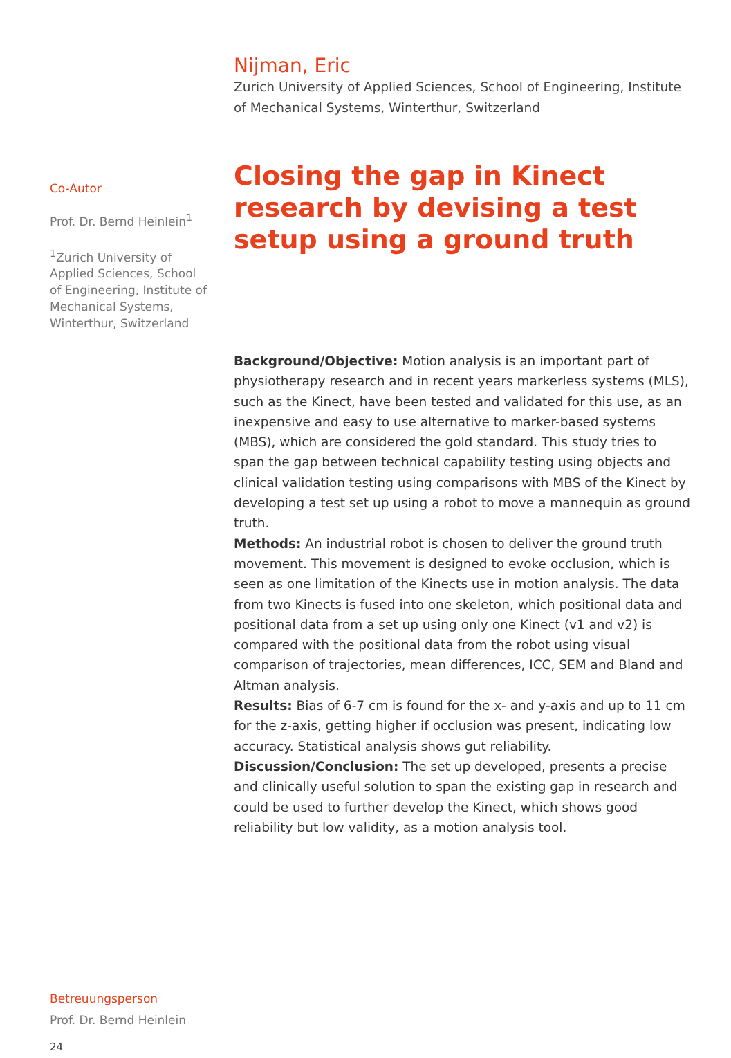Nijman, Eric
Zurich University of Applied Sciences, School of Engineering, Institute of Mechanical Systems, Winterthur, Switzerland
Closing the gap in Kinect research by devising a test setup using a ground truth
Background/Objective: Motion analysis is an important part of physiotherapy research and in recent years markerless systems (MLS), such as the Kinect, have been tested and validated for this use, as an inexpensive and easy to use alternative to marker-based systems (MBS), which are considered the gold standard. This study tries to span the gap between technical capability testing using objects and clinical validation testing using comparisons with MBS of the Kinect by developing a test set up using a robot to move a mannequin as ground truth.
Methods: An industrial robot is chosen to deliver the ground truth movement. This movement is designed to evoke occlusion, which is seen as one limitation of the Kinects use in motion analysis. The data from two Kinects is fused into one skeleton, which positional data and positional data from a set up using only one Kinect (v1 and v2) is compared with the positional data from the robot using visual comparison of trajectories, mean differences, ICC, SEM and Bland and Altman analysis.
Results: Bias of 6-7 cm is found for the x- and y-axis and up to 11 cm for the z-axis, getting higher if occlusion was present, indicating low accuracy. Statistical analysis shows gut reliability.
Discussion/Conclusion: The set up developed, presents a precise and clinically useful solution to span the existing gap in research and could be used to further develop the Kinect, which shows good reliability but low validity, as a motion analysis tool.
Co-Autor
Prof. Dr. Bernd Heinlein<sup>1</sup>
<sup>1</sup> Zurich University of Applied Sciences, School of Engineering, Institute of Mechanical Systems, Winterthur, Switzerland
Betreuungsperson
Prof. Dr. Bernd Heinlein
24